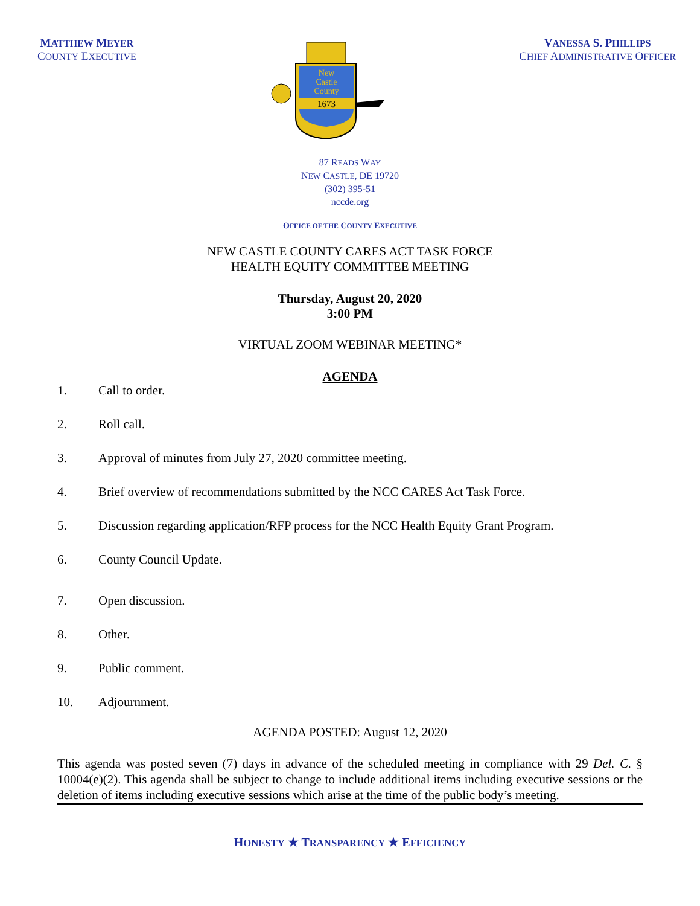MATTHEW MEYER
COUNTY EXECUTIVE
1673
New
Castle
County
VANESSA S. PHILLIPS
CHIEF ADMINISTRATIVE OFFICER
87 READS WAY
NEW CASTLE, DE 19720
(302) 395-51
nccde.org
OFFICE OF THE COUNTY EXECUTIVE
NEW CASTLE COUNTY CARES ACT TASK FORCE
HEALTH EQUITY COMMITTEE MEETING
Thursday, August 20, 2020
3:00 PM
VIRTUAL ZOOM WEBINAR MEETING*
AGENDA
1. Call to order.
2. Roll call.
3. Approval of minutes from July 27, 2020 committee meeting.
4. Brief overview of recommendations submitted by the NCC CARES Act Task Force.
5. Discussion regarding application/RFP process for the NCC Health Equity Grant Program.
6. County Council Update.
7. Open discussion.
8. Other.
9. Public comment.
10. Adjournment.
AGENDA POSTED: August 12, 2020
This agenda was posted seven (7) days in advance of the scheduled meeting in compliance with 29 Del. C. § 10004(e)(2). This agenda shall be subject to change to include additional items including executive sessions or the deletion of items including executive sessions which arise at the time of the public body’s meeting.
HONESTY ★ TRANSPARENCY ★ EFFICIENCY